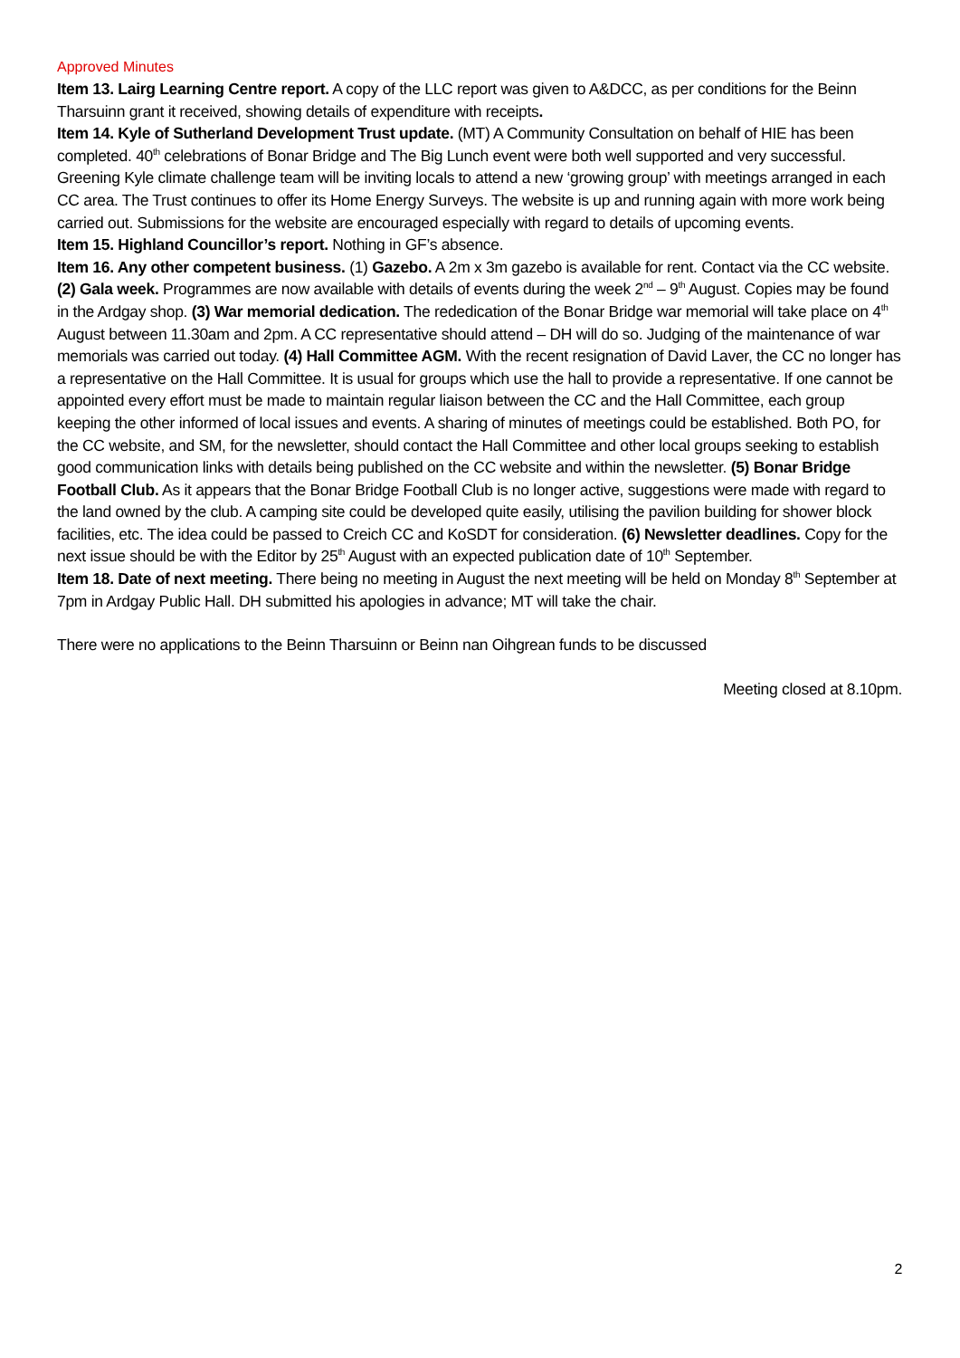Approved Minutes
Item 13. Lairg Learning Centre report. A copy of the LLC report was given to A&DCC, as per conditions for the Beinn Tharsuinn grant it received, showing details of expenditure with receipts.
Item 14. Kyle of Sutherland Development Trust update. (MT) A Community Consultation on behalf of HIE has been completed. 40<sup>th</sup> celebrations of Bonar Bridge and The Big Lunch event were both well supported and very successful. Greening Kyle climate challenge team will be inviting locals to attend a new ‘growing group’ with meetings arranged in each CC area. The Trust continues to offer its Home Energy Surveys. The website is up and running again with more work being carried out. Submissions for the website are encouraged especially with regard to details of upcoming events.
Item 15. Highland Councillor’s report. Nothing in GF’s absence.
Item 16. Any other competent business. (1) Gazebo. A 2m x 3m gazebo is available for rent. Contact via the CC website. (2) Gala week. Programmes are now available with details of events during the week 2<sup>nd</sup> – 9<sup>th</sup> August. Copies may be found in the Ardgay shop. (3) War memorial dedication. The rededication of the Bonar Bridge war memorial will take place on 4<sup>th</sup> August between 11.30am and 2pm. A CC representative should attend – DH will do so. Judging of the maintenance of war memorials was carried out today. (4) Hall Committee AGM. With the recent resignation of David Laver, the CC no longer has a representative on the Hall Committee. It is usual for groups which use the hall to provide a representative. If one cannot be appointed every effort must be made to maintain regular liaison between the CC and the Hall Committee, each group keeping the other informed of local issues and events. A sharing of minutes of meetings could be established. Both PO, for the CC website, and SM, for the newsletter, should contact the Hall Committee and other local groups seeking to establish good communication links with details being published on the CC website and within the newsletter. (5) Bonar Bridge Football Club. As it appears that the Bonar Bridge Football Club is no longer active, suggestions were made with regard to the land owned by the club. A camping site could be developed quite easily, utilising the pavilion building for shower block facilities, etc. The idea could be passed to Creich CC and KoSDT for consideration. (6) Newsletter deadlines. Copy for the next issue should be with the Editor by 25<sup>th</sup> August with an expected publication date of 10<sup>th</sup> September.
Item 18. Date of next meeting. There being no meeting in August the next meeting will be held on Monday 8<sup>th</sup> September at 7pm in Ardgay Public Hall. DH submitted his apologies in advance; MT will take the chair.
There were no applications to the Beinn Tharsuinn or Beinn nan Oihgrean funds to be discussed
Meeting closed at 8.10pm.
2